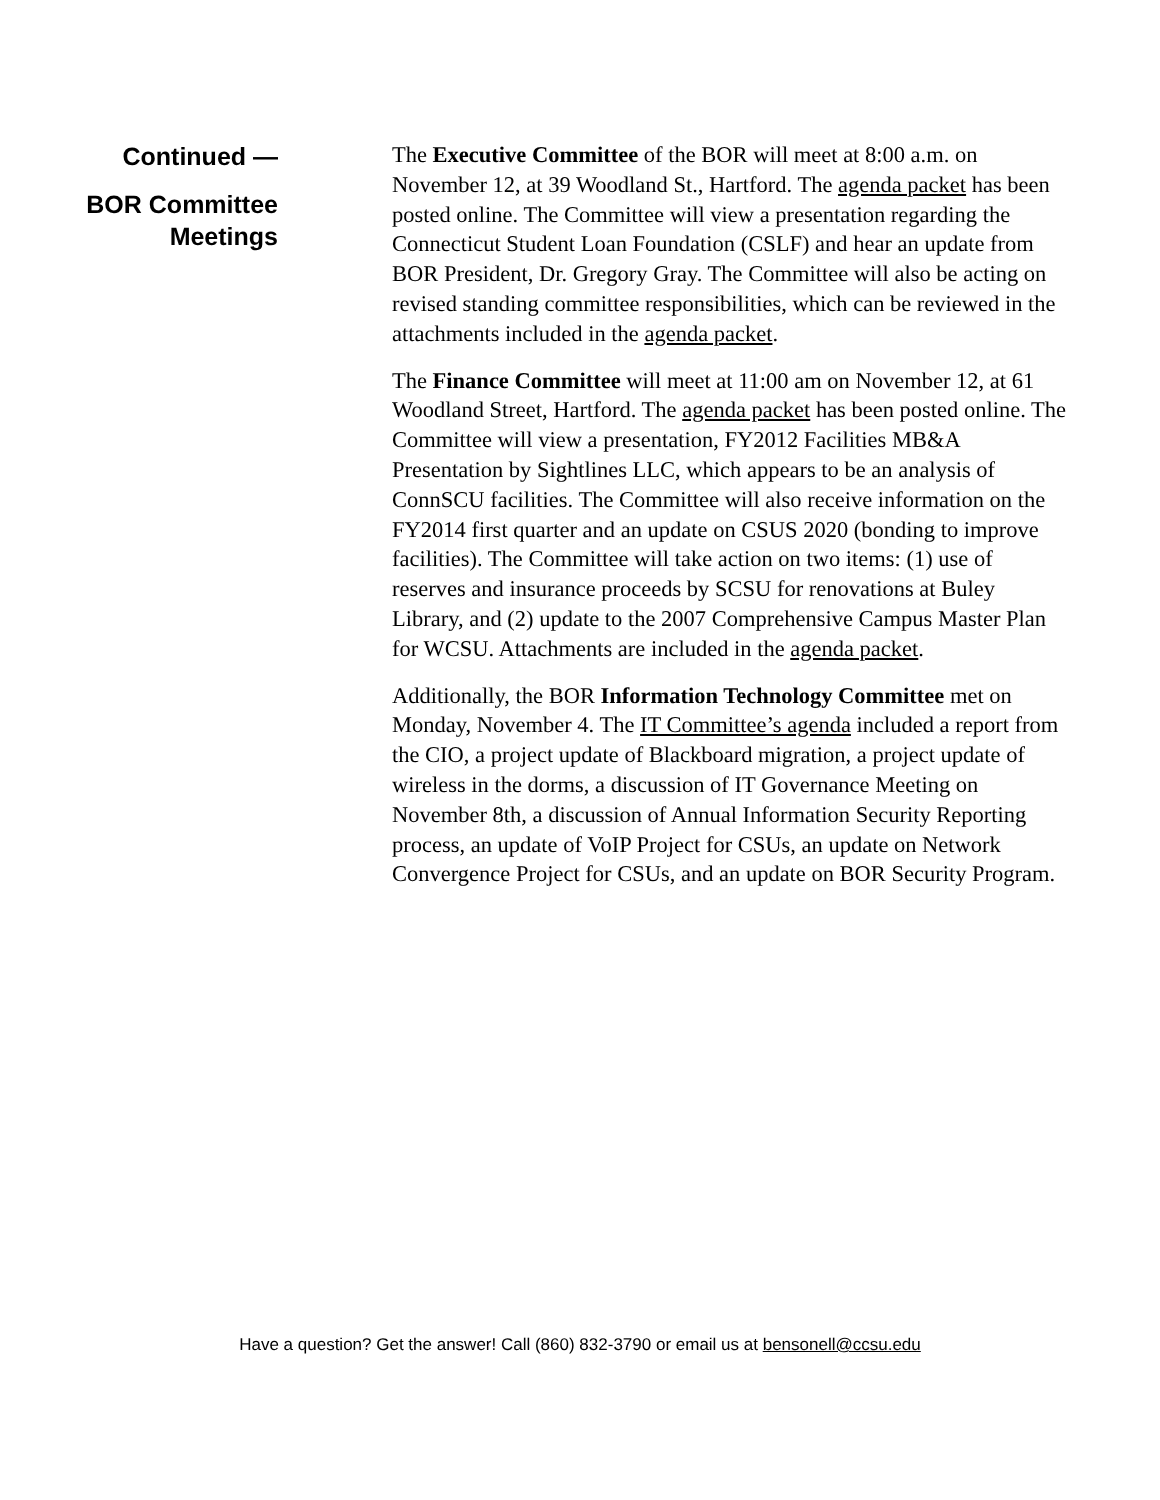Continued —
BOR Committee
Meetings
The Executive Committee of the BOR will meet at 8:00 a.m. on November 12, at 39 Woodland St., Hartford. The agenda packet has been posted online. The Committee will view a presentation regarding the Connecticut Student Loan Foundation (CSLF) and hear an update from BOR President, Dr. Gregory Gray. The Committee will also be acting on revised standing committee responsibilities, which can be reviewed in the attachments included in the agenda packet.
The Finance Committee will meet at 11:00 am on November 12, at 61 Woodland Street, Hartford. The agenda packet has been posted online. The Committee will view a presentation, FY2012 Facilities MB&A Presentation by Sightlines LLC, which appears to be an analysis of ConnSCU facilities. The Committee will also receive information on the FY2014 first quarter and an update on CSUS 2020 (bonding to improve facilities). The Committee will take action on two items: (1) use of reserves and insurance proceeds by SCSU for renovations at Buley Library, and (2) update to the 2007 Comprehensive Campus Master Plan for WCSU. Attachments are included in the agenda packet.
Additionally, the BOR Information Technology Committee met on Monday, November 4. The IT Committee’s agenda included a report from the CIO, a project update of Blackboard migration, a project update of wireless in the dorms, a discussion of IT Governance Meeting on November 8th, a discussion of Annual Information Security Reporting process, an update of VoIP Project for CSUs, an update on Network Convergence Project for CSUs, and an update on BOR Security Program.
Have a question? Get the answer! Call (860) 832-3790 or email us at bensonell@ccsu.edu